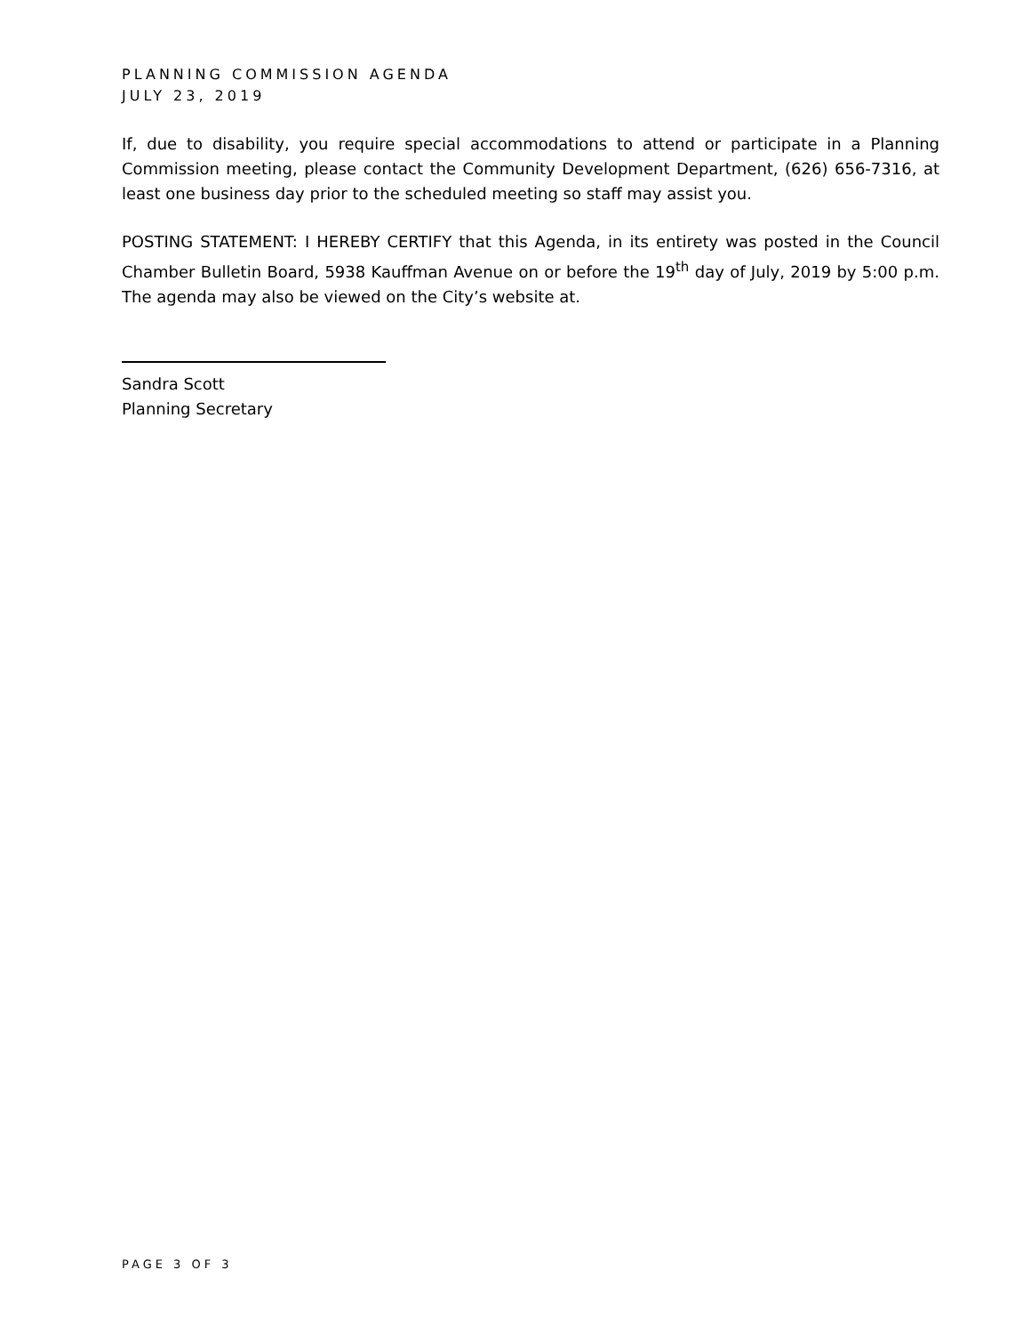PLANNING COMMISSION AGENDA
JULY 23, 2019
If, due to disability, you require special accommodations to attend or participate in a Planning Commission meeting, please contact the Community Development Department, (626) 656-7316, at least one business day prior to the scheduled meeting so staff may assist you.
POSTING STATEMENT: I HEREBY CERTIFY that this Agenda, in its entirety was posted in the Council Chamber Bulletin Board, 5938 Kauffman Avenue on or before the 19<sup>th</sup> day of July, 2019 by 5:00 p.m. The agenda may also be viewed on the City’s website at.
Sandra Scott
Planning Secretary
PAGE 3 OF 3